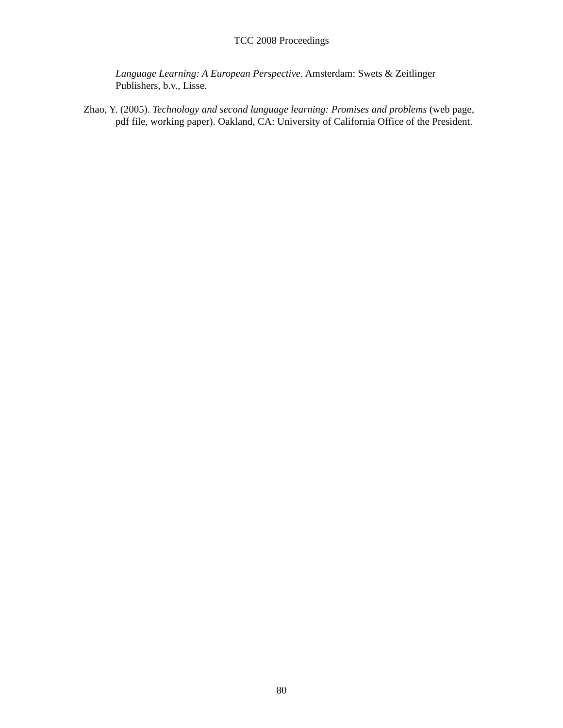TCC 2008 Proceedings
Language Learning: A European Perspective. Amsterdam: Swets & Zeitlinger Publishers, b.v., Lisse.
Zhao, Y. (2005). Technology and second language learning: Promises and problems (web page, pdf file, working paper). Oakland, CA: University of California Office of the President.
80